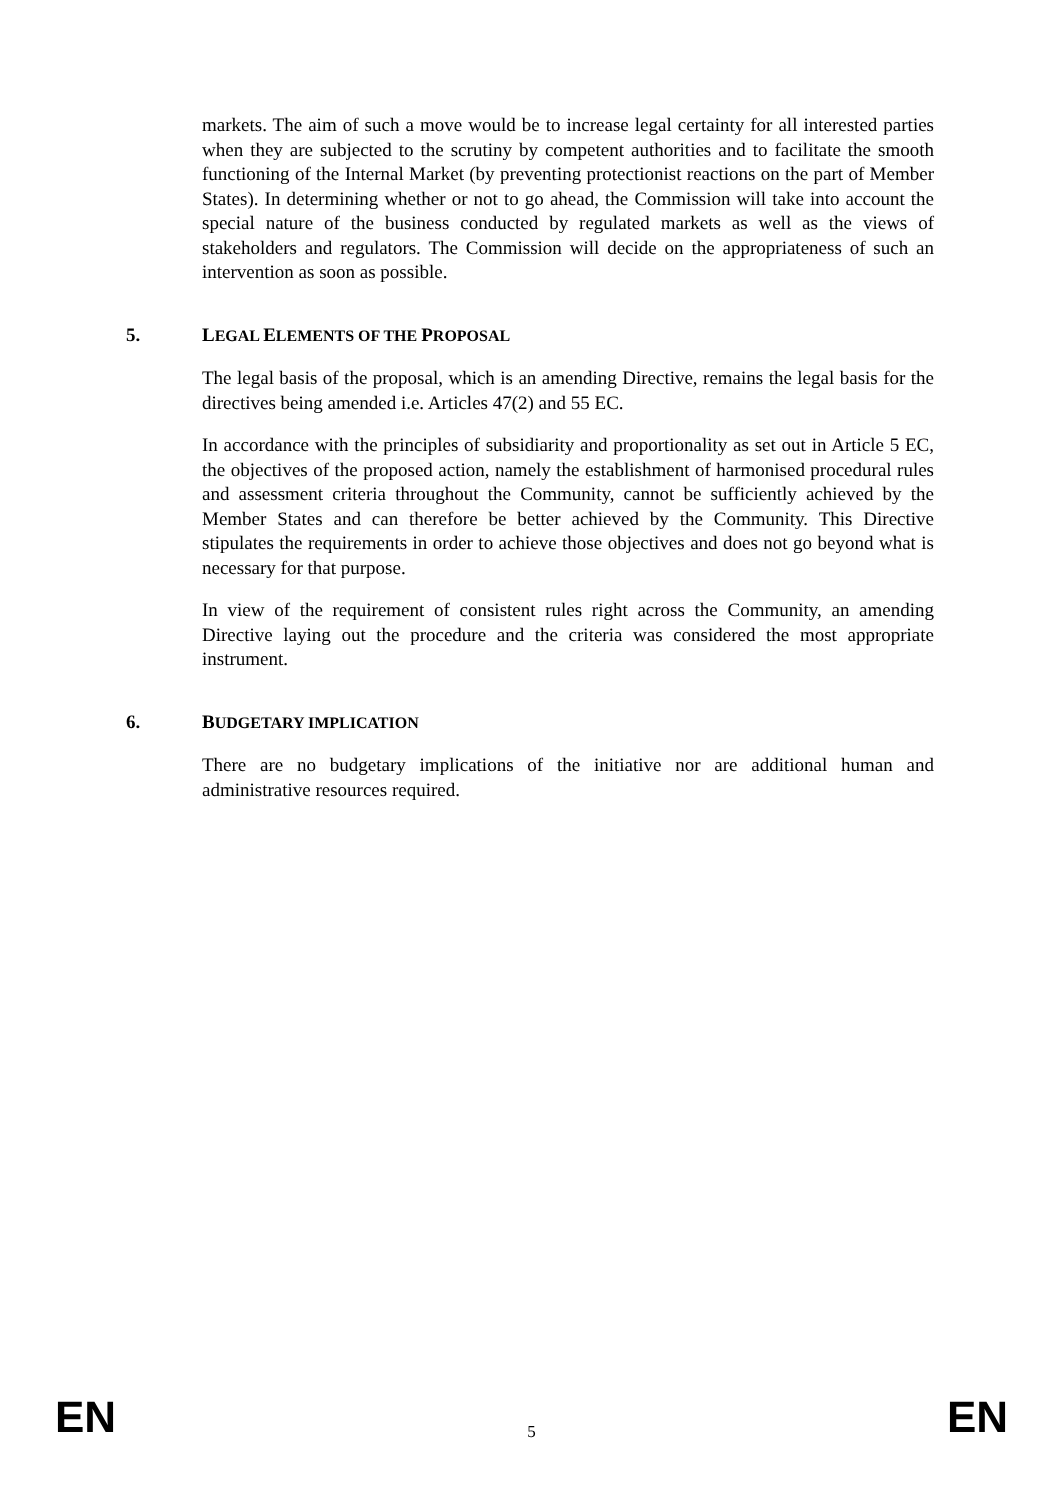markets. The aim of such a move would be to increase legal certainty for all interested parties when they are subjected to the scrutiny by competent authorities and to facilitate the smooth functioning of the Internal Market (by preventing protectionist reactions on the part of Member States). In determining whether or not to go ahead, the Commission will take into account the special nature of the business conducted by regulated markets as well as the views of stakeholders and regulators. The Commission will decide on the appropriateness of such an intervention as soon as possible.
5. LEGAL ELEMENTS OF THE PROPOSAL
The legal basis of the proposal, which is an amending Directive, remains the legal basis for the directives being amended i.e. Articles 47(2) and 55 EC.
In accordance with the principles of subsidiarity and proportionality as set out in Article 5 EC, the objectives of the proposed action, namely the establishment of harmonised procedural rules and assessment criteria throughout the Community, cannot be sufficiently achieved by the Member States and can therefore be better achieved by the Community. This Directive stipulates the requirements in order to achieve those objectives and does not go beyond what is necessary for that purpose.
In view of the requirement of consistent rules right across the Community, an amending Directive laying out the procedure and the criteria was considered the most appropriate instrument.
6. BUDGETARY IMPLICATION
There are no budgetary implications of the initiative nor are additional human and administrative resources required.
EN 5 EN